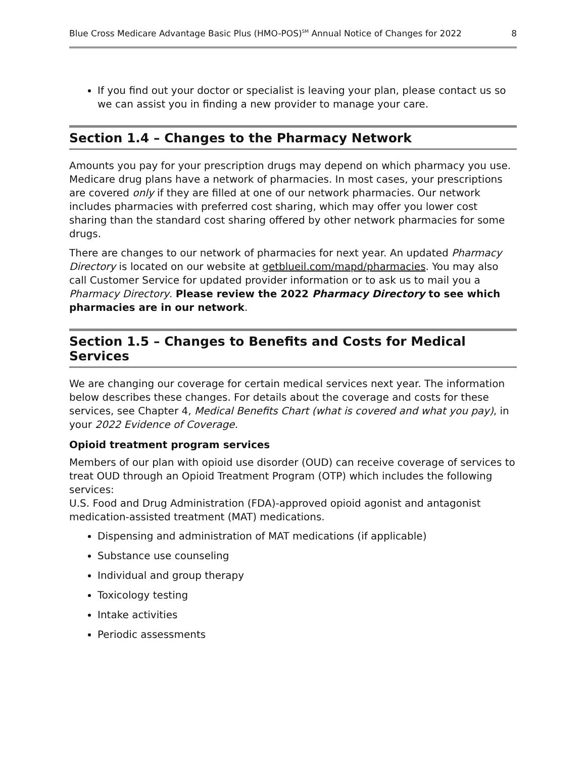Blue Cross Medicare Advantage Basic Plus (HMO-POS)<sup>SM</sup> Annual Notice of Changes for 2022 8
If you find out your doctor or specialist is leaving your plan, please contact us so we can assist you in finding a new provider to manage your care.
Section 1.4 – Changes to the Pharmacy Network
Amounts you pay for your prescription drugs may depend on which pharmacy you use. Medicare drug plans have a network of pharmacies. In most cases, your prescriptions are covered only if they are filled at one of our network pharmacies. Our network includes pharmacies with preferred cost sharing, which may offer you lower cost sharing than the standard cost sharing offered by other network pharmacies for some drugs.
There are changes to our network of pharmacies for next year. An updated Pharmacy Directory is located on our website at getblueil.com/mapd/pharmacies. You may also call Customer Service for updated provider information or to ask us to mail you a Pharmacy Directory. Please review the 2022 Pharmacy Directory to see which pharmacies are in our network.
Section 1.5 – Changes to Benefits and Costs for Medical Services
We are changing our coverage for certain medical services next year. The information below describes these changes. For details about the coverage and costs for these services, see Chapter 4, Medical Benefits Chart (what is covered and what you pay), in your 2022 Evidence of Coverage.
Opioid treatment program services
Members of our plan with opioid use disorder (OUD) can receive coverage of services to treat OUD through an Opioid Treatment Program (OTP) which includes the following services:
U.S. Food and Drug Administration (FDA)-approved opioid agonist and antagonist medication-assisted treatment (MAT) medications.
Dispensing and administration of MAT medications (if applicable)
Substance use counseling
Individual and group therapy
Toxicology testing
Intake activities
Periodic assessments